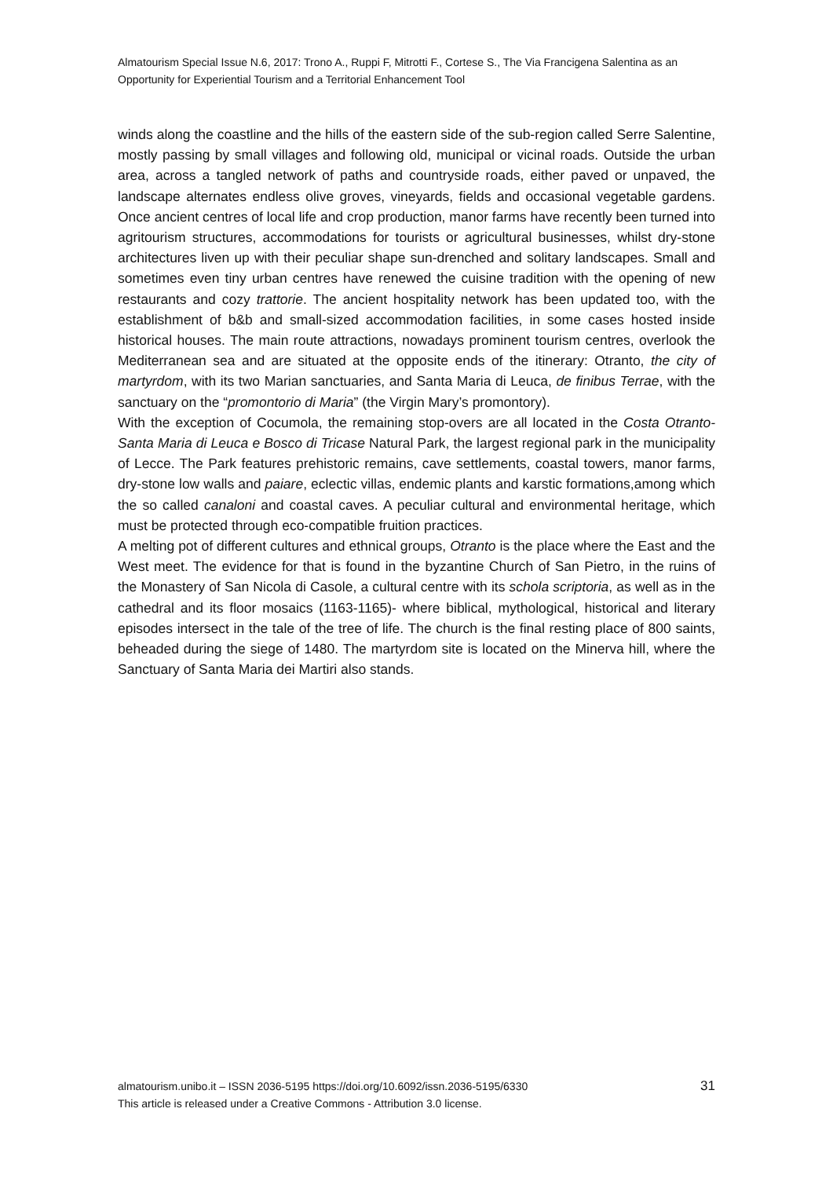Almatourism Special Issue N.6, 2017: Trono A., Ruppi F, Mitrotti F., Cortese S., The Via Francigena Salentina as an Opportunity for Experiential Tourism and a Territorial Enhancement Tool
winds along the coastline and the hills of the eastern side of the sub-region called Serre Salentine, mostly passing by small villages and following old, municipal or vicinal roads. Outside the urban area, across a tangled network of paths and countryside roads, either paved or unpaved, the landscape alternates endless olive groves, vineyards, fields and occasional vegetable gardens. Once ancient centres of local life and crop production, manor farms have recently been turned into agritourism structures, accommodations for tourists or agricultural businesses, whilst dry-stone architectures liven up with their peculiar shape sun-drenched and solitary landscapes. Small and sometimes even tiny urban centres have renewed the cuisine tradition with the opening of new restaurants and cozy trattorie. The ancient hospitality network has been updated too, with the establishment of b&b and small-sized accommodation facilities, in some cases hosted inside historical houses. The main route attractions, nowadays prominent tourism centres, overlook the Mediterranean sea and are situated at the opposite ends of the itinerary: Otranto, the city of martyrdom, with its two Marian sanctuaries, and Santa Maria di Leuca, de finibus Terrae, with the sanctuary on the “promontorio di Maria” (the Virgin Mary’s promontory).
With the exception of Cocumola, the remaining stop-overs are all located in the Costa Otranto-Santa Maria di Leuca e Bosco di Tricase Natural Park, the largest regional park in the municipality of Lecce. The Park features prehistoric remains, cave settlements, coastal towers, manor farms, dry-stone low walls and paiare, eclectic villas, endemic plants and karstic formations,among which the so called canaloni and coastal caves. A peculiar cultural and environmental heritage, which must be protected through eco-compatible fruition practices.
A melting pot of different cultures and ethnical groups, Otranto is the place where the East and the West meet. The evidence for that is found in the byzantine Church of San Pietro, in the ruins of the Monastery of San Nicola di Casole, a cultural centre with its schola scriptoria, as well as in the cathedral and its floor mosaics (1163-1165)- where biblical, mythological, historical and literary episodes intersect in the tale of the tree of life. The church is the final resting place of 800 saints, beheaded during the siege of 1480. The martyrdom site is located on the Minerva hill, where the Sanctuary of Santa Maria dei Martiri also stands.
almatourism.unibo.it – ISSN 2036-5195 https://doi.org/10.6092/issn.2036-5195/6330
This article is released under a Creative Commons - Attribution 3.0 license.
31